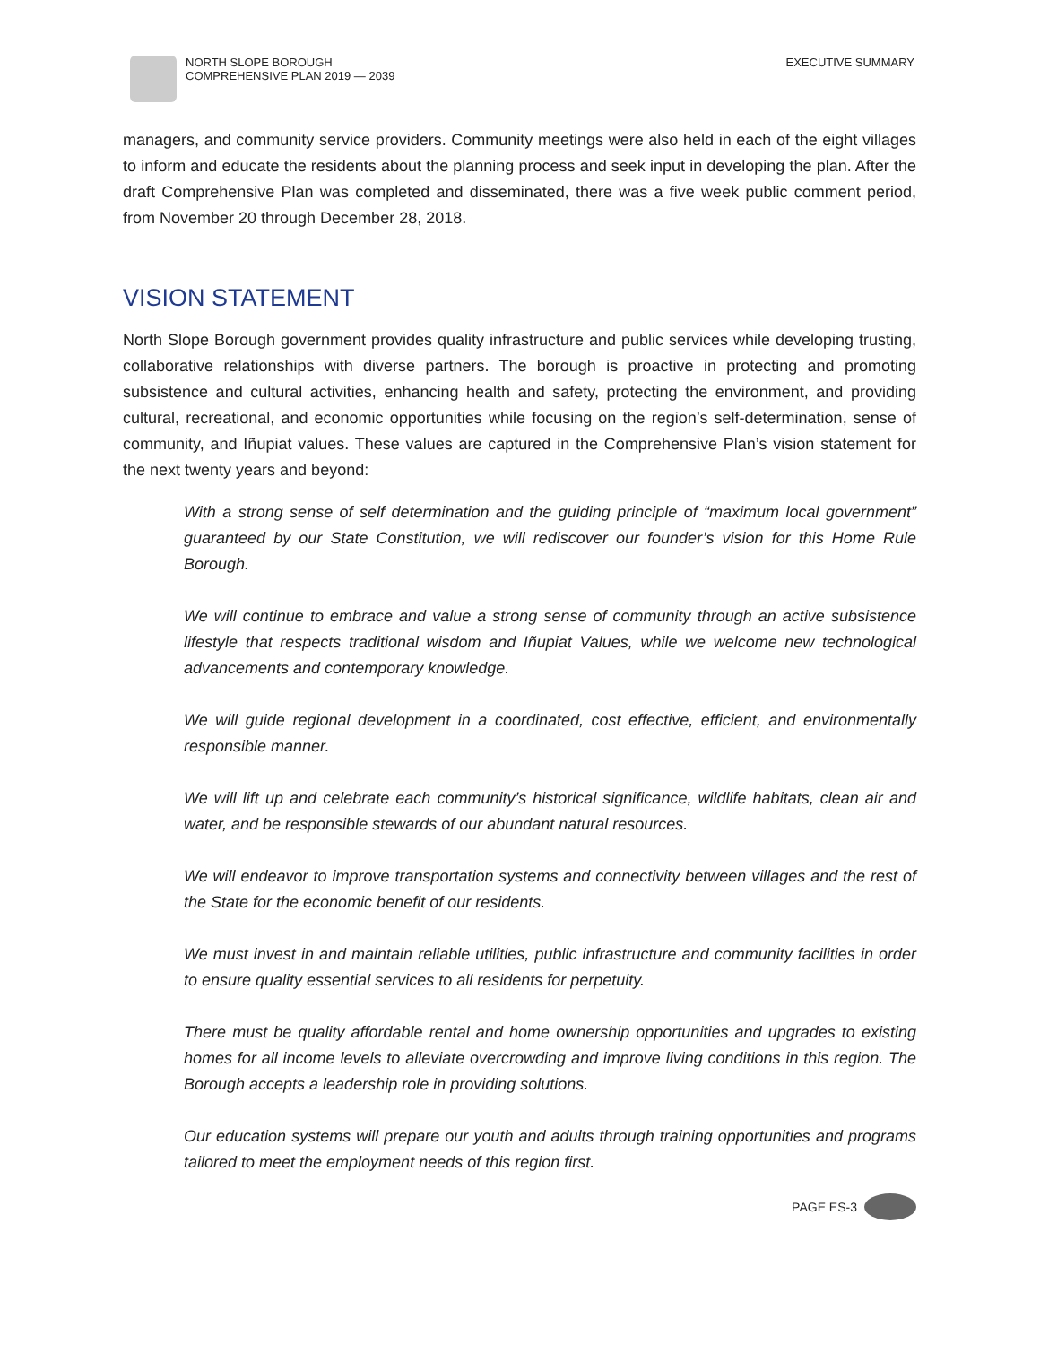NORTH SLOPE BOROUGH
COMPREHENSIVE PLAN 2019 — 2039
EXECUTIVE SUMMARY
managers, and community service providers. Community meetings were also held in each of the eight villages to inform and educate the residents about the planning process and seek input in developing the plan. After the draft Comprehensive Plan was completed and disseminated, there was a five week public comment period, from November 20 through December 28, 2018.
VISION STATEMENT
North Slope Borough government provides quality infrastructure and public services while developing trusting, collaborative relationships with diverse partners. The borough is proactive in protecting and promoting subsistence and cultural activities, enhancing health and safety, protecting the environment, and providing cultural, recreational, and economic opportunities while focusing on the region’s self-determination, sense of community, and Iñupiat values. These values are captured in the Comprehensive Plan’s vision statement for the next twenty years and beyond:
With a strong sense of self determination and the guiding principle of “maximum local government” guaranteed by our State Constitution, we will rediscover our founder’s vision for this Home Rule Borough.
We will continue to embrace and value a strong sense of community through an active subsistence lifestyle that respects traditional wisdom and Iñupiat Values, while we welcome new technological advancements and contemporary knowledge.
We will guide regional development in a coordinated, cost effective, efficient, and environmentally responsible manner.
We will lift up and celebrate each community’s historical significance, wildlife habitats, clean air and water, and be responsible stewards of our abundant natural resources.
We will endeavor to improve transportation systems and connectivity between villages and the rest of the State for the economic benefit of our residents.
We must invest in and maintain reliable utilities, public infrastructure and community facilities in order to ensure quality essential services to all residents for perpetuity.
There must be quality affordable rental and home ownership opportunities and upgrades to existing homes for all income levels to alleviate overcrowding and improve living conditions in this region. The Borough accepts a leadership role in providing solutions.
Our education systems will prepare our youth and adults through training opportunities and programs tailored to meet the employment needs of this region first.
PAGE ES-3